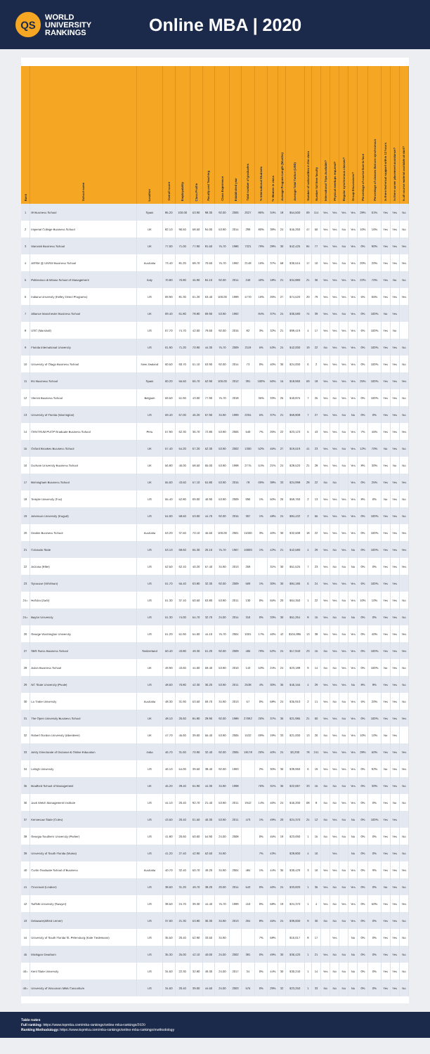QS
WORLD
UNIVERSITY
RANKINGS
Online MBA | 2020
| Rank | School name | Location | Overall score | Employability | Class Profile | Faculty and Teaching | Class Experience | Established year | Total number of graduates | % International Students | % Women in class | Average Program Length (Months) | Average Total Tuition (USD) | Number of nationalities in the class | Number full time faculty | International Trips Available? | Physical meetups required? | Regular synchronous classes? | Group Discussions? | Percentage of course face to face | Percentage of classes that are synchronous | Is there technical support within 12 hours | Is there career placement assistance? | Is all course material available at start? |
| --- | --- | --- | --- | --- | --- | --- | --- | --- | --- | --- | --- | --- | --- | --- | --- | --- | --- | --- | --- | --- | --- | --- | --- | --- |
| 1 | IE Business School | Spain | 85.20 | 100.00 | 53.90 | 98.30 | 92.00 | 2006 | 2027 | 86% | 34% | 18 | $54,500 | 69 | 114 | Yes | Yes | Yes | Yes | 28% | 61% | Yes | Yes | No |
| 2 | Imperial College Business School | UK | 82.10 | 96.50 | 58.50 | 94.00 | 53.90 | 2014 | 299 | 80% | 38% | 24 | $45,260 | 47 | 56 | Yes | Yes | No | Yes | 10% | 16% | Yes | Yes | No |
| 3 | Warwick Business School | UK | 77.00 | 71.00 | 77.90 | 81.50 | 75.70 | 1986 | 7321 | 79% | 28% | 30 | $42,425 | 84 | 77 | Yes | Yes | No | Yes | 0% | 90% | Yes | Yes | Yes |
| 4 | AGSM @ UNSW Business School | Australia | 73.40 | 81.20 | 68.70 | 70.50 | 75.70 | 1992 | 2148 | 16% | 37% | 58 | $36,515 | 17 | 10 | Yes | Yes | No | Yes | 20% | 20% | Yes | Yes | Yes |
| 5 | Politecnico di Milano School of Management | Italy | 70.80 | 76.80 | 45.90 | 84.10 | 92.00 | 2014 | 240 | 40% | 18% | 21 | $34,880 | 21 | 36 | Yes | Yes | Yes | Yes | 22% | 70% | Yes | No | No |
| 6 | Indiana University (Kelley Direct Programs) | US | 69.90 | 81.30 | 61.20 | 63.40 | 100.00 | 1999 | 4770 | 16% | 26% | 27 | $74,520 | 20 | 79 | Yes | Yes | Yes | Yes | 5% | 65% | Yes | Yes | Yes |
| 7 | Alliance Manchester Business School | UK | 69.40 | 61.80 | 78.80 | 69.90 | 53.90 | 1992 | | 84% | 37% | 24 | $36,580 | 74 | 39 | Yes | Yes | No | Yes | 0% | 100% | No | Yes | |
| 8 | USC (Marshall) | US | 67.70 | 74.70 | 42.60 | 79.60 | 92.00 | 2015 | 82 | 3% | 32% | 21 | $99,419 | 4 | 17 | Yes | Yes | Yes | Yes | 6% | 100% | Yes | No | |
| 9 | Florida International University | US | 61.90 | 71.20 | 70.90 | 44.30 | 75.70 | 2009 | 2119 | 5% | 53% | 24 | $42,000 | 19 | 22 | No | Yes | Yes | Yes | 0% | 100% | Yes | Yes | No |
| 10 | University of Otago Business School | New Zealand | 60.50 | 60.70 | 51.10 | 53.90 | 92.00 | 2014 | 73 | 0% | 40% | 36 | $24,000 | 6 | 2 | Yes | Yes | Yes | Yes | 0% | 100% | Yes | Yes | No |
| 11 | EU Business School | Spain | 60.20 | 55.50 | 66.70 | 52.90 | 100.00 | 2012 | 391 | 100% | 56% | 15 | $18,966 | 59 | 18 | Yes | Yes | Yes | Yes | 25% | 100% | Yes | Yes | Yes |
| 12 | Vlerick Business School | Belgium | 59.50 | 51.90 | 43.00 | 77.90 | 75.70 | 2018 | | 35% | 33% | 25 | $40,875 | 7 | 25 | Yes | No | Yes | Yes | 0% | 100% | Yes | Yes | No |
| 13 | University of Florida (Warrington) | US | 59.40 | 67.00 | 46.20 | 67.90 | 34.90 | 1999 | 2204 | 5% | 37% | 21 | $59,808 | 7 | 27 | Yes | Yes | No | No | 0% | 0% | Yes | Yes | No |
| 14 | CENTRUM PUCP Graduate Business School | Peru | 57.90 | 62.30 | 36.70 | 72.80 | 53.90 | 2006 | 540 | 7% | 26% | 22 | $23,123 | 5 | 43 | Yes | Yes | No | Yes | 7% | 45% | Yes | Yes | Yes |
| 15 | Oxford Brookes Business School | UK | 57.40 | 54.20 | 67.20 | 52.30 | 53.90 | 2002 | 1300 | 52% | 45% | 27 | $19,519 | 41 | 23 | Yes | Yes | No | Yes | 12% | 70% | No | Yes | No |
| 16 | Durham University Business School | UK | 56.80 | 46.00 | 58.50 | 65.00 | 53.90 | 1998 | 2775 | 51% | 21% | 24 | $28,520 | 21 | 28 | Yes | Yes | No | Yes | 8% | 30% | Yes | No | No |
| 17 | Birmingham Business School | UK | 55.60 | 43.50 | 57.10 | 64.80 | 53.90 | 2015 | 78 | 69% | 38% | 33 | $24,998 | 28 | 22 | No | No | | Yes | 0% | 25% | Yes | Yes | Yes |
| 18 | Temple University (Fox) | US | 55.40 | 52.80 | 69.00 | 46.90 | 53.90 | 2009 | 696 | 1% | 50% | 26 | $59,760 | 2 | 13 | Yes | Yes | Yes | Yes | 8% | 6% | No | Yes | No |
| 19 | American University (Kogod) | US | 54.00 | 58.50 | 53.00 | 44.70 | 92.00 | 2015 | 307 | 1% | 48% | 24 | $84,432 | 2 | 55 | Yes | Yes | Yes | Yes | 0% | 100% | Yes | Yes | No |
| 20 | Deakin Business School | Australia | 53.20 | 37.50 | 70.10 | 45.50 | 100.00 | 2001 | 11000 | 3% | 40% | 30 | $32,508 | 18 | 22 | Yes | Yes | Yes | Yes | 0% | 100% | Yes | Yes | Yes |
| 21 | Colorado State | US | 53.10 | 68.60 | 65.30 | 26.10 | 75.70 | 1967 | 10000 | 1% | 42% | 21 | $42,580 | 4 | 29 | Yes | No | Yes | No | 0% | 100% | Yes | Yes | Yes |
| 22 | Arizona (Eller) | US | 52.50 | 62.10 | 40.20 | 57.40 | 34.90 | 2013 | 259 | | 31% | 30 | $51,525 | 7 | 23 | Yes | No | No | No | 0% | 0% | Yes | Yes | Yes |
| 23 | Syracuse (Whitman) | US | 51.70 | 55.40 | 63.80 | 32.30 | 92.00 | 2009 | 569 | 1% | 30% | 30 | $84,186 | 6 | 24 | Yes | Yes | Yes | Yes | 6% | 100% | Yes | Yes | |
| 24= | Hofstra (Zarb) | US | 51.30 | 37.10 | 50.50 | 63.80 | 53.90 | 2011 | 130 | 0% | 55% | 20 | $64,350 | 1 | 22 | Yes | Yes | No | Yes | 10% | 10% | Yes | Yes | No |
| 24= | Baylor University | US | 51.30 | 74.00 | 54.70 | 32.70 | 24.00 | 2014 | 316 | 0% | 33% | 30 | $51,264 | 8 | 15 | Yes | No | No | No | 0% | 0% | Yes | Yes | No |
| 26 | George Washington University | US | 51.20 | 51.90 | 54.60 | 44.10 | 75.70 | 2004 | 1001 | 17% | 46% | 42 | $104,895 | 13 | 38 | Yes | Yes | No | Yes | 0% | 40% | Yes | Yes | Yes |
| 27 | SBS Swiss Business School | Switzerland | 50.40 | 43.80 | 49.30 | 51.20 | 92.00 | 2009 | 405 | 79% | 52% | 24 | $17,940 | 23 | 15 | No | Yes | Yes | Yes | 0% | 100% | Yes | Yes | Yes |
| 28 | Aston Business School | UK | 49.90 | 43.60 | 44.60 | 59.40 | 53.90 | 2010 | 143 | 53% | 24% | 24 | $23,188 | 9 | 14 | No | No | Yes | Yes | 0% | 100% | No | Yes | No |
| 29 | NC State University (Poole) | US | 48.60 | 70.80 | 42.30 | 36.20 | 53.90 | 2011 | 2538 | 4% | 30% | 36 | $46,155 | 4 | 29 | Yes | Yes | Yes | No | 8% | 8% | Yes | Yes | No |
| 30 | La Trobe University | Australia | 48.30 | 31.90 | 53.50 | 59.70 | 34.90 | 2013 | 57 | 0% | 58% | 24 | $35,910 | 2 | 11 | Yes | No | No | Yes | 5% | 20% | Yes | Yes | No |
| 31 | The Open University Business School | UK | 48.10 | 26.60 | 84.80 | 28.90 | 92.00 | 1989 | 27092 | 26% | 37% | 36 | $21,985 | 21 | 60 | Yes | Yes | No | Yes | 0% | 100% | Yes | Yes | Yes |
| 32 | Robert Gordon University (Aberdeen) | UK | 47.70 | 45.60 | 39.60 | 55.40 | 53.90 | 2005 | 1532 | 69% | 19% | 33 | $21,000 | 13 | 26 | No | Yes | No | Yes | 10% | 10% | No | Yes | |
| 33 | Amity Directorate of Distance & Online Education | India | 46.70 | 31.60 | 70.90 | 32.40 | 92.00 | 2005 | 18178 | 26% | 40% | 24 | $3,200 | 78 | 241 | Yes | Yes | Yes | Yes | 28% | 50% | Yes | Yes | Yes |
| 34 | Lehigh University | US | 46.10 | 54.00 | 39.50 | 38.40 | 92.00 | 1993 | | 2% | 30% | 36 | $39,960 | 6 | 19 | Yes | Yes | Yes | Yes | 0% | 92% | No | Yes | Yes |
| 35 | Bradford School of Management | UK | 45.20 | 28.40 | 64.90 | 44.30 | 34.90 | 1998 | | 76% | 31% | 36 | $22,687 | 33 | 15 | No | No | No | Yes | 0% | 30% | Yes | Yes | No |
| 36 | Jack Welch Management Institute | US | 44.10 | 20.40 | 92.70 | 21.40 | 53.90 | 2011 | 1942 | 14% | 46% | 24 | $46,200 | 68 | 8 | No | No | Yes | Yes | 0% | 0% | Yes | No | No |
| 37 | Kennesaw State (Coles) | US | 43.50 | 20.40 | 61.50 | 46.30 | 53.90 | 2011 | 473 | 1% | 49% | 20 | $24,370 | 24 | 12 | No | Yes | No | No | 0% | 100% | Yes | Yes | |
| 38 | Georgia Southern University (Parker) | US | 41.80 | 20.60 | 50.60 | 54.90 | 24.00 | 2008 | | 0% | 45% | 19 | $23,690 | 1 | 15 | No | Yes | No | No | 0% | 0% | Yes | Yes | No |
| 39 | University of South Florida (Muma) | US | 41.20 | 27.40 | 42.90 | 52.50 | 34.90 | | | 7% | 43% | | $28,800 | 4 | 16 | | Yes | | No | 0% | 0% | Yes | Yes | No |
| 40 | Curtin Graduate School of Business | Australia | 40.70 | 32.40 | 50.70 | 49.20 | 34.90 | 2004 | 484 | 1% | 44% | 35 | $30,429 | 3 | 16 | Yes | Yes | No | Yes | 0% | 9% | Yes | Yes | Yes |
| 41 | Cincinnati (Lindner) | US | 38.60 | 31.20 | 49.70 | 38.20 | 20.00 | 2014 | 543 | 0% | 46% | 24 | $33,820 | 1 | 35 | Yes | No | No | Yes | 0% | 0% | No | Yes | No |
| 42 | Suffolk University (Sawyer) | US | 38.50 | 24.70 | 39.30 | 44.40 | 75.70 | 1999 | 410 | 0% | 58% | 19 | $24,370 | 1 | 4 | Yes | No | Yes | Yes | 0% | 50% | Yes | Yes | Yes |
| 43 | Delaware(Alfred Lerner) | US | 37.00 | 21.30 | 53.80 | 36.30 | 34.90 | 2013 | 264 | 8% | 45% | 24 | $39,600 | 9 | 30 | No | No | No | Yes | 0% | 0% | Yes | Yes | No |
| 44 | University of South Florida St. Petersburg (Kate Tiedemann) | US | 35.50 | 20.40 | 52.90 | 33.50 | 34.90 | | | 7% | 58% | | $16,617 | 8 | 17 | | Yes | | No | 0% | 0% | Yes | Yes | No |
| 45 | Michigan-Dearborn | US | 35.30 | 25.00 | 42.10 | 40.00 | 24.00 | 2002 | 381 | 0% | 49% | 30 | $36,420 | 1 | 21 | Yes | No | No | No | 0% | 0% | Yes | Yes | No |
| 46= | Kent State University | US | 34.60 | 22.30 | 32.80 | 49.30 | 24.00 | 2017 | 34 | 0% | 44% | 30 | $30,240 | 1 | 14 | Yes | No | No | No | 0% | 0% | Yes | Yes | No |
| 46= | University of Wisconsin MBA Consortium | US | 34.60 | 20.40 | 39.00 | 44.50 | 24.00 | 2003 | 575 | 0% | 29% | 32 | $23,250 | 1 | 33 | No | No | No | No | 0% | 0% | Yes | Yes | No |
Table notes
Full ranking: https://www.topmba.com/mba-rankings/online-mba-rankings/2020
Ranking Methodology: https://www.topmba.com/mba-rankings/online-mba-rankings/methodology